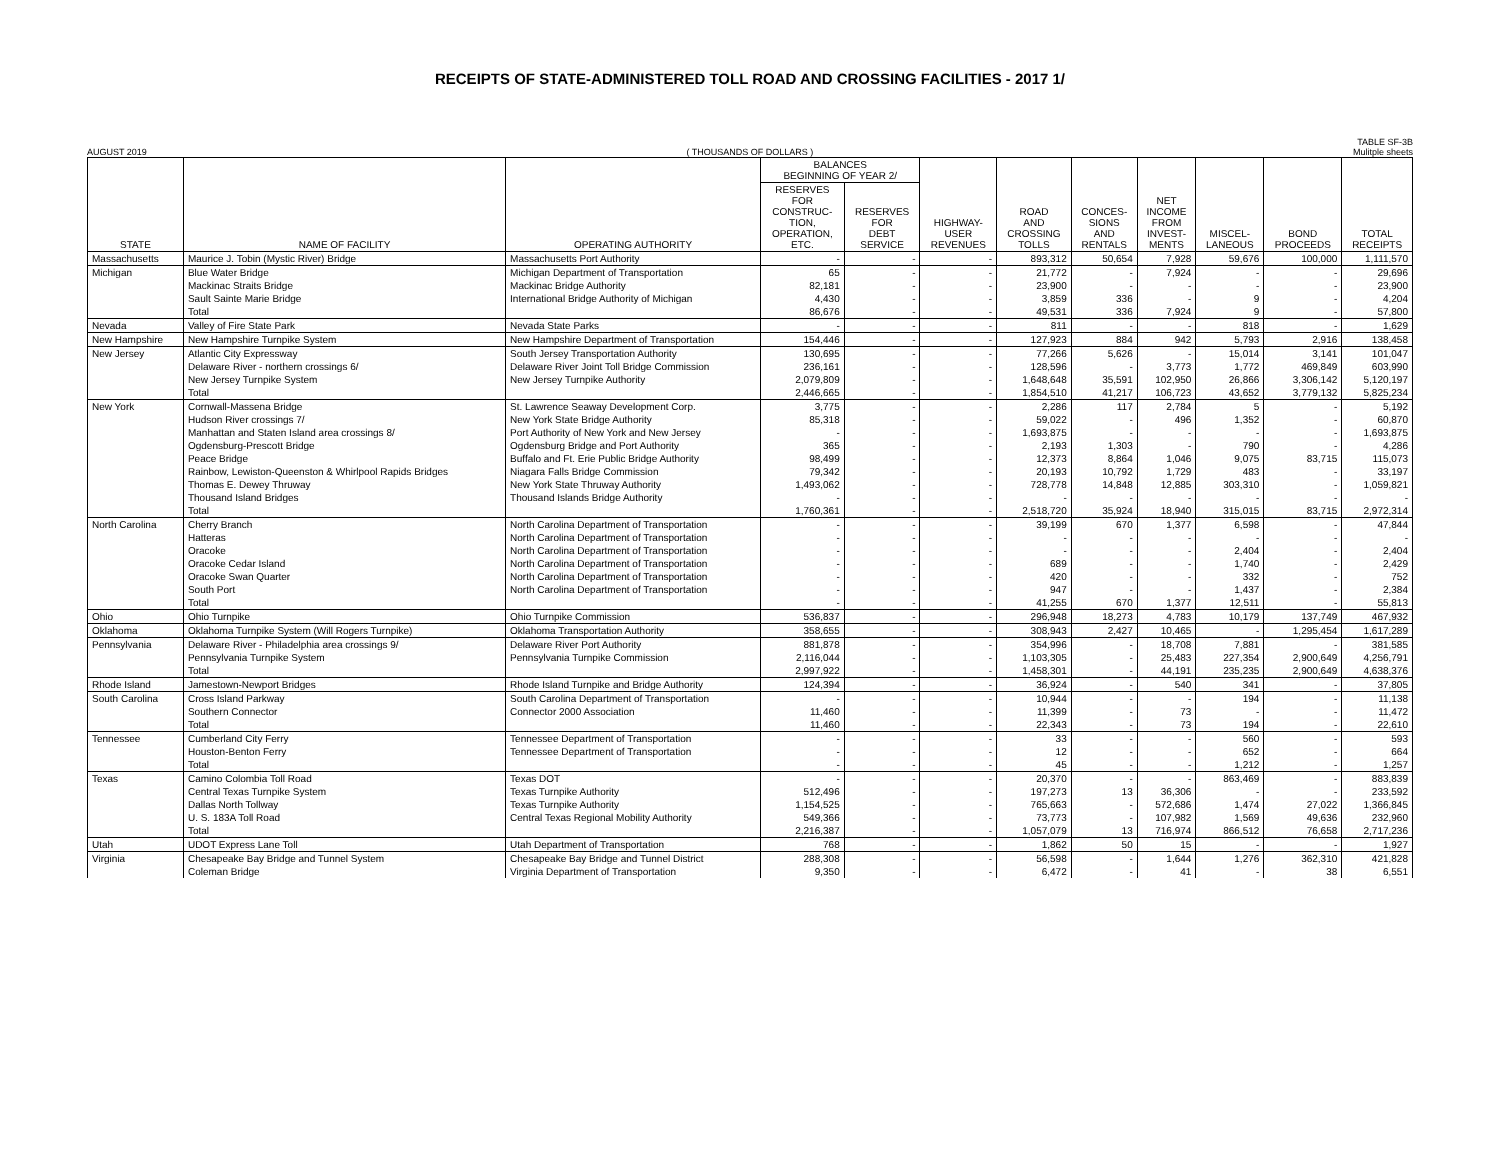RECEIPTS OF STATE-ADMINISTERED TOLL ROAD AND CROSSING FACILITIES - 2017 1/
TABLE SF-3B
AUGUST 2019 ( THOUSANDS OF DOLLARS ) Mulitple sheets
| STATE | NAME OF FACILITY | OPERATING AUTHORITY | BALANCES BEGINNING OF YEAR 2/ | | HIGHWAY- USER REVENUES | ROAD AND CROSSING TOLLS | CONCES- SIONS AND RENTALS | NET INCOME FROM INVEST- MENTS | MISCEL- LANEOUS | BOND PROCEEDS | TOTAL RECEIPTS |
| --- | --- | --- | --- | --- | --- | --- | --- | --- | --- | --- | --- |
| | | | RESERVES FOR CONSTRUC- TION, OPERATION, ETC. | RESERVES FOR DEBT SERVICE | | | | | | | |
| Massachusetts | Maurice J. Tobin (Mystic River) Bridge | Massachusetts Port Authority | - | - | - | 893,312 | 50,654 | 7,928 | 59,676 | 100,000 | 1,111,570 |
| Michigan | Blue Water Bridge | Michigan Department of Transportation | 65 | - | - | 21,772 | - | 7,924 | - | - | 29,696 |
| | Mackinac Straits Bridge | Mackinac Bridge Authority | 82,181 | - | - | 23,900 | - | - | - | - | 23,900 |
| | Sault Sainte Marie Bridge | International Bridge Authority of Michigan | 4,430 | - | - | 3,859 | 336 | - | 9 | - | 4,204 |
| | Total | | 86,676 | - | - | 49,531 | 336 | 7,924 | 9 | - | 57,800 |
| Nevada | Valley of Fire State Park | Nevada State Parks | - | - | - | 811 | - | - | 818 | - | 1,629 |
| New Hampshire | New Hampshire Turnpike System | New Hampshire Department of Transportation | 154,446 | - | - | 127,923 | 884 | 942 | 5,793 | 2,916 | 138,458 |
| New Jersey | Atlantic City Expressway | South Jersey Transportation Authority | 130,695 | - | - | 77,266 | 5,626 | - | 15,014 | 3,141 | 101,047 |
| | Delaware River - northern crossings 6/ | Delaware River Joint Toll Bridge Commission | 236,161 | - | - | 128,596 | - | 3,773 | 1,772 | 469,849 | 603,990 |
| | New Jersey Turnpike System | New Jersey Turnpike Authority | 2,079,809 | - | - | 1,648,648 | 35,591 | 102,950 | 26,866 | 3,306,142 | 5,120,197 |
| | Total | | 2,446,665 | - | - | 1,854,510 | 41,217 | 106,723 | 43,652 | 3,779,132 | 5,825,234 |
| New York | Cornwall-Massena Bridge | St. Lawrence Seaway Development Corp. | 3,775 | - | - | 2,286 | 117 | 2,784 | 5 | - | 5,192 |
| | Hudson River crossings 7/ | New York State Bridge Authority | 85,318 | - | - | 59,022 | - | 496 | 1,352 | - | 60,870 |
| | Manhattan and Staten Island area crossings 8/ | Port Authority of New York and New Jersey | - | - | - | 1,693,875 | - | - | - | - | 1,693,875 |
| | Ogdensburg-Prescott Bridge | Ogdensburg Bridge and Port Authority | 365 | - | - | 2,193 | 1,303 | - | 790 | - | 4,286 |
| | Peace Bridge | Buffalo and Ft. Erie Public Bridge Authority | 98,499 | - | - | 12,373 | 8,864 | 1,046 | 9,075 | 83,715 | 115,073 |
| | Rainbow, Lewiston-Queenston & Whirlpool Rapids Bridges | Niagara Falls Bridge Commission | 79,342 | - | - | 20,193 | 10,792 | 1,729 | 483 | - | 33,197 |
| | Thomas E. Dewey Thruway | New York State Thruway Authority | 1,493,062 | - | - | 728,778 | 14,848 | 12,885 | 303,310 | - | 1,059,821 |
| | Thousand Island Bridges | Thousand Islands Bridge Authority | - | - | - | - | - | - | - | - | - |
| | Total | | 1,760,361 | - | - | 2,518,720 | 35,924 | 18,940 | 315,015 | 83,715 | 2,972,314 |
| North Carolina | Cherry Branch | North Carolina Department of Transportation | - | - | - | 39,199 | 670 | 1,377 | 6,598 | - | 47,844 |
| | Hatteras | North Carolina Department of Transportation | - | - | - | - | - | - | - | - | - |
| | Oracoke | North Carolina Department of Transportation | - | - | - | - | - | - | 2,404 | - | 2,404 |
| | Oracoke Cedar Island | North Carolina Department of Transportation | - | - | - | 689 | - | - | 1,740 | - | 2,429 |
| | Oracoke Swan Quarter | North Carolina Department of Transportation | - | - | - | 420 | - | - | 332 | - | 752 |
| | South Port | North Carolina Department of Transportation | - | - | - | 947 | - | - | 1,437 | - | 2,384 |
| | Total | | - | - | - | 41,255 | 670 | 1,377 | 12,511 | - | 55,813 |
| Ohio | Ohio Turnpike | Ohio Turnpike Commission | 536,837 | - | - | 296,948 | 18,273 | 4,783 | 10,179 | 137,749 | 467,932 |
| Oklahoma | Oklahoma Turnpike System (Will Rogers Turnpike) | Oklahoma Transportation Authority | 358,655 | - | - | 308,943 | 2,427 | 10,465 | - | 1,295,454 | 1,617,289 |
| Pennsylvania | Delaware River - Philadelphia area crossings 9/ | Delaware River Port Authority | 881,878 | - | - | 354,996 | - | 18,708 | 7,881 | - | 381,585 |
| | Pennsylvania Turnpike System | Pennsylvania Turnpike Commission | 2,116,044 | - | - | 1,103,305 | - | 25,483 | 227,354 | 2,900,649 | 4,256,791 |
| | Total | | 2,997,922 | - | - | 1,458,301 | - | 44,191 | 235,235 | 2,900,649 | 4,638,376 |
| Rhode Island | Jamestown-Newport Bridges | Rhode Island Turnpike and Bridge Authority | 124,394 | - | - | 36,924 | - | 540 | 341 | - | 37,805 |
| South Carolina | Cross Island Parkway | South Carolina Department of Transportation | - | - | - | 10,944 | - | - | 194 | - | 11,138 |
| | Southern Connector | Connector 2000 Association | 11,460 | - | - | 11,399 | - | 73 | - | - | 11,472 |
| | Total | | 11,460 | - | - | 22,343 | - | 73 | 194 | - | 22,610 |
| Tennessee | Cumberland City Ferry | Tennessee Department of Transportation | - | - | - | 33 | - | - | 560 | - | 593 |
| | Houston-Benton Ferry | Tennessee Department of Transportation | - | - | - | 12 | - | - | 652 | - | 664 |
| | Total | | - | - | - | 45 | - | - | 1,212 | - | 1,257 |
| Texas | Camino Colombia Toll Road | Texas DOT | - | - | - | 20,370 | - | - | 863,469 | - | 883,839 |
| | Central Texas Turnpike System | Texas Turnpike Authority | 512,496 | - | - | 197,273 | 13 | 36,306 | - | - | 233,592 |
| | Dallas North Tollway | Texas Turnpike Authority | 1,154,525 | - | - | 765,663 | - | 572,686 | 1,474 | 27,022 | 1,366,845 |
| | U. S. 183A Toll Road | Central Texas Regional Mobility Authority | 549,366 | - | - | 73,773 | - | 107,982 | 1,569 | 49,636 | 232,960 |
| | Total | | 2,216,387 | - | - | 1,057,079 | 13 | 716,974 | 866,512 | 76,658 | 2,717,236 |
| Utah | UDOT Express Lane Toll | Utah Department of Transportation | 768 | - | - | 1,862 | 50 | 15 | - | - | 1,927 |
| Virginia | Chesapeake Bay Bridge and Tunnel System | Chesapeake Bay Bridge and Tunnel District | 288,308 | - | - | 56,598 | - | 1,644 | 1,276 | 362,310 | 421,828 |
| | Coleman Bridge | Virginia Department of Transportation | 9,350 | - | - | 6,472 | - | 41 | - | 38 | 6,551 |